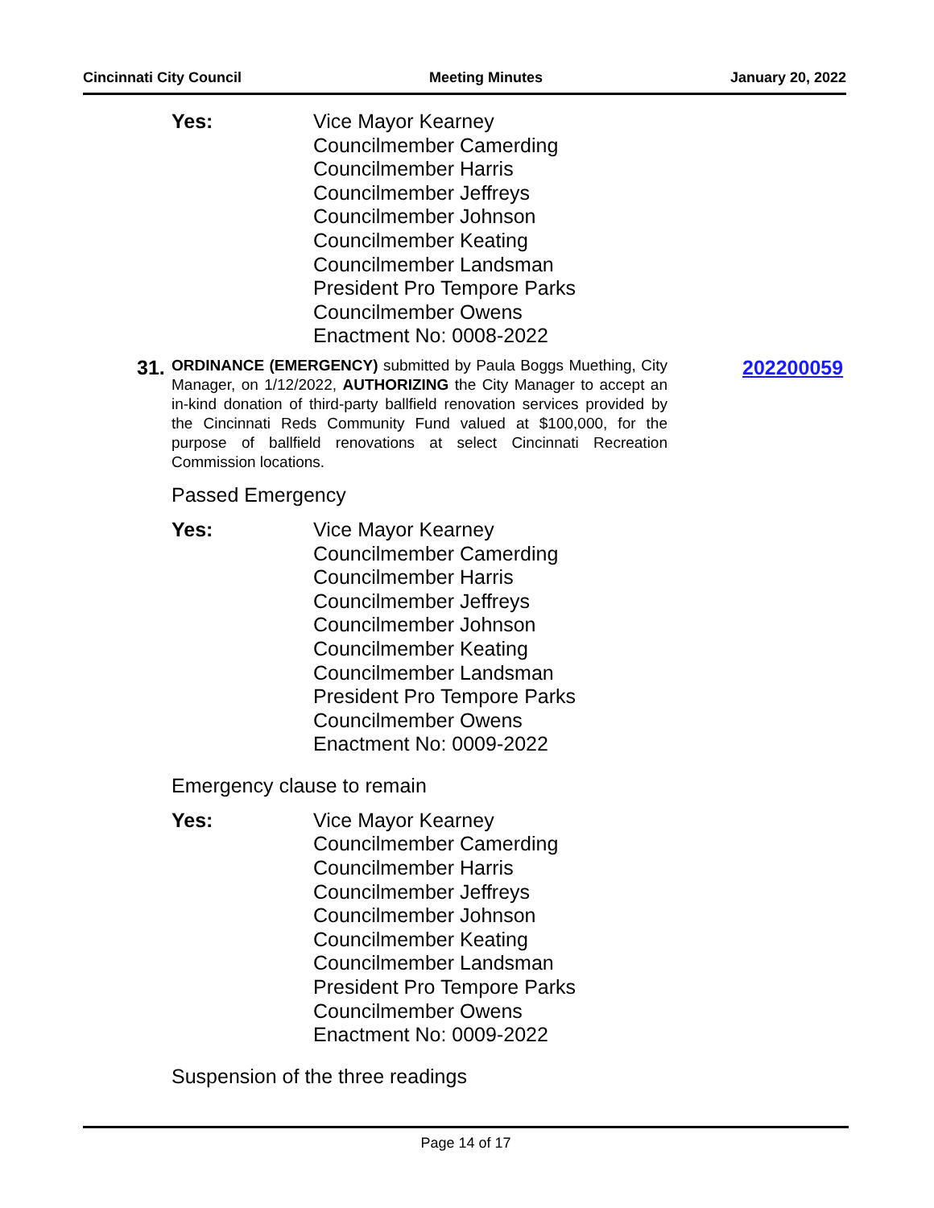Cincinnati City Council Meeting Minutes January 20, 2022
Yes: Vice Mayor Kearney
Councilmember Camerding
Councilmember Harris
Councilmember Jeffreys
Councilmember Johnson
Councilmember Keating
Councilmember Landsman
President Pro Tempore Parks
Councilmember Owens
Enactment No: 0008-2022
31.
ORDINANCE (EMERGENCY) submitted by Paula Boggs Muething, City Manager, on 1/12/2022, AUTHORIZING the City Manager to accept an in-kind donation of third-party ballfield renovation services provided by the Cincinnati Reds Community Fund valued at $100,000, for the purpose of ballfield renovations at select Cincinnati Recreation Commission locations.
202200059
Passed Emergency
Yes: Vice Mayor Kearney
Councilmember Camerding
Councilmember Harris
Councilmember Jeffreys
Councilmember Johnson
Councilmember Keating
Councilmember Landsman
President Pro Tempore Parks
Councilmember Owens
Enactment No: 0009-2022
Emergency clause to remain
Yes: Vice Mayor Kearney
Councilmember Camerding
Councilmember Harris
Councilmember Jeffreys
Councilmember Johnson
Councilmember Keating
Councilmember Landsman
President Pro Tempore Parks
Councilmember Owens
Enactment No: 0009-2022
Suspension of the three readings
Page 14 of 17